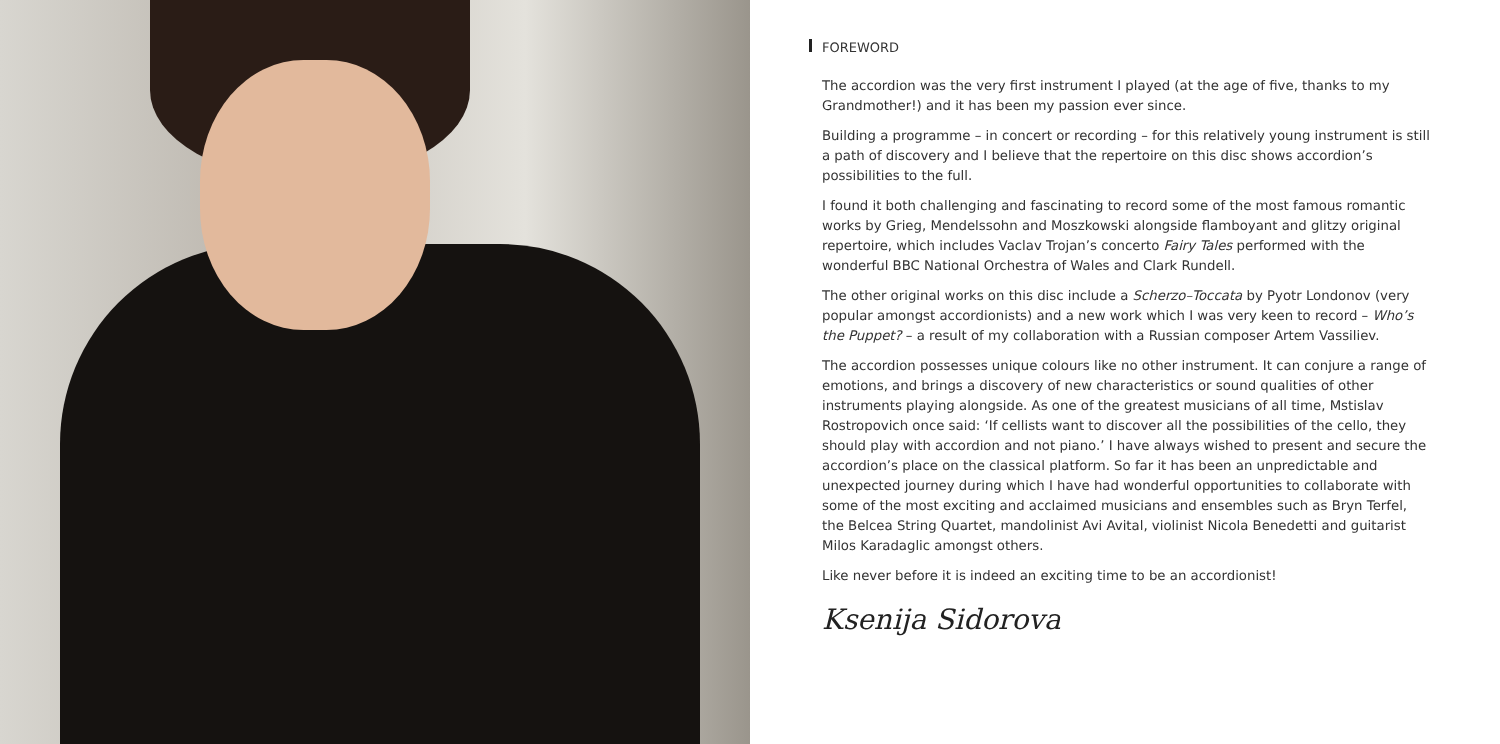FOREWORD
The accordion was the very first instrument I played (at the age of five, thanks to my Grandmother!) and it has been my passion ever since.
Building a programme – in concert or recording – for this relatively young instrument is still a path of discovery and I believe that the repertoire on this disc shows accordion’s possibilities to the full.
I found it both challenging and fascinating to record some of the most famous romantic works by Grieg, Mendelssohn and Moszkowski alongside flamboyant and glitzy original repertoire, which includes Vaclav Trojan’s concerto Fairy Tales performed with the wonderful BBC National Orchestra of Wales and Clark Rundell.
The other original works on this disc include a Scherzo–Toccata by Pyotr Londonov (very popular amongst accordionists) and a new work which I was very keen to record – Who’s the Puppet? – a result of my collaboration with a Russian composer Artem Vassiliev.
The accordion possesses unique colours like no other instrument. It can conjure a range of emotions, and brings a discovery of new characteristics or sound qualities of other instruments playing alongside. As one of the greatest musicians of all time, Mstislav Rostropovich once said: ‘If cellists want to discover all the possibilities of the cello, they should play with accordion and not piano.’ I have always wished to present and secure the accordion’s place on the classical platform. So far it has been an unpredictable and unexpected journey during which I have had wonderful opportunities to collaborate with some of the most exciting and acclaimed musicians and ensembles such as Bryn Terfel, the Belcea String Quartet, mandolinist Avi Avital, violinist Nicola Benedetti and guitarist Milos Karadaglic amongst others.
Like never before it is indeed an exciting time to be an accordionist!
Ksenija Sidorova